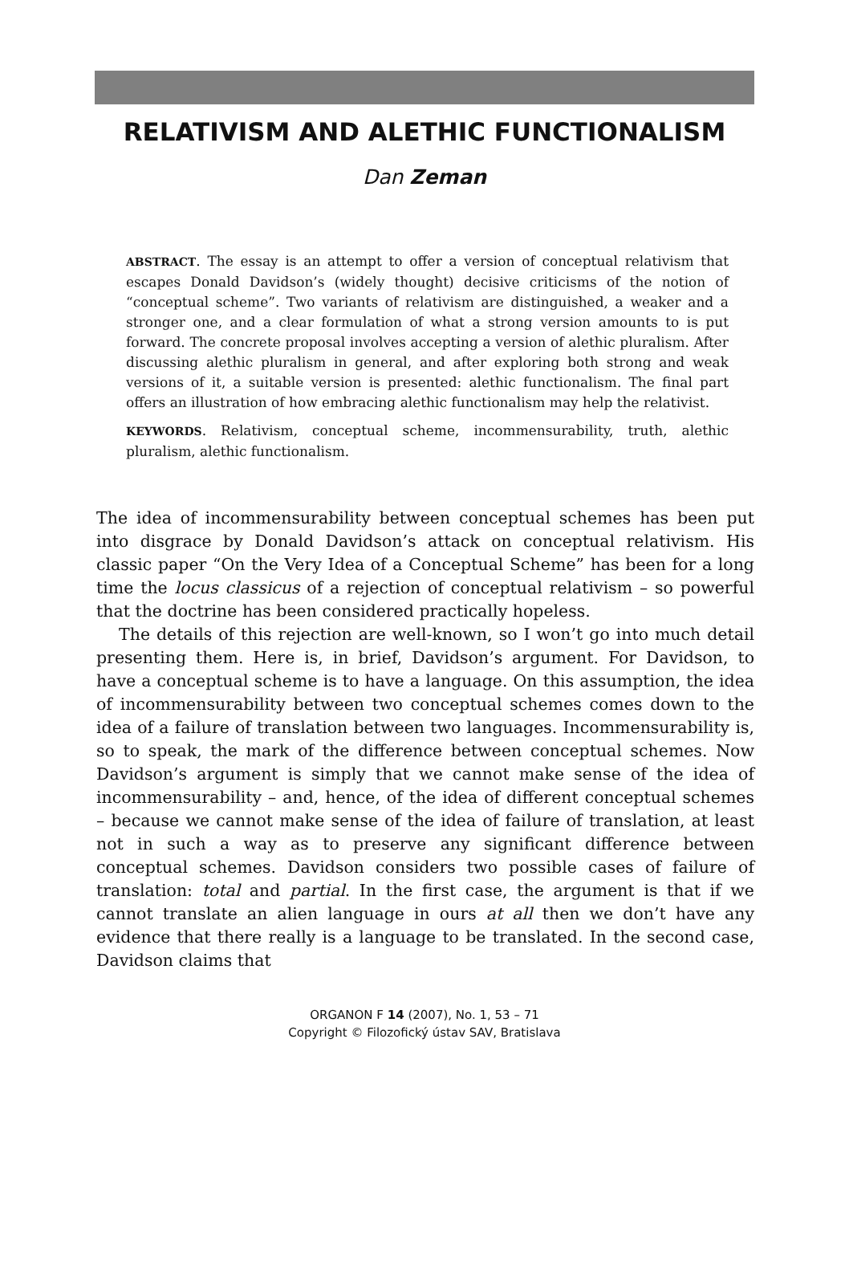RELATIVISM AND ALETHIC FUNCTIONALISM
Dan Zeman
ABSTRACT. The essay is an attempt to offer a version of conceptual relativism that escapes Donald Davidson’s (widely thought) decisive criticisms of the notion of “conceptual scheme”. Two variants of relativism are distinguished, a weaker and a stronger one, and a clear formulation of what a strong version amounts to is put forward. The concrete proposal involves accepting a version of alethic pluralism. After discussing alethic pluralism in general, and after exploring both strong and weak versions of it, a suitable version is presented: alethic functionalism. The final part offers an illustration of how embracing alethic functionalism may help the relativist.
KEYWORDS. Relativism, conceptual scheme, incommensurability, truth, alethic pluralism, alethic functionalism.
The idea of incommensurability between conceptual schemes has been put into disgrace by Donald Davidson’s attack on conceptual relativism. His classic paper “On the Very Idea of a Conceptual Scheme” has been for a long time the locus classicus of a rejection of conceptual relativism – so powerful that the doctrine has been considered practically hopeless.
The details of this rejection are well-known, so I won’t go into much detail presenting them. Here is, in brief, Davidson’s argument. For Davidson, to have a conceptual scheme is to have a language. On this assumption, the idea of incommensurability between two conceptual schemes comes down to the idea of a failure of translation between two languages. Incommensurability is, so to speak, the mark of the difference between conceptual schemes. Now Davidson’s argument is simply that we cannot make sense of the idea of incommensurability – and, hence, of the idea of different conceptual schemes – because we cannot make sense of the idea of failure of translation, at least not in such a way as to preserve any significant difference between conceptual schemes. Davidson considers two possible cases of failure of translation: total and partial. In the first case, the argument is that if we cannot translate an alien language in ours at all then we don’t have any evidence that there really is a language to be translated. In the second case, Davidson claims that
ORGANON F 14 (2007), No. 1, 53 – 71
Copyright © Filozofický ústav SAV, Bratislava